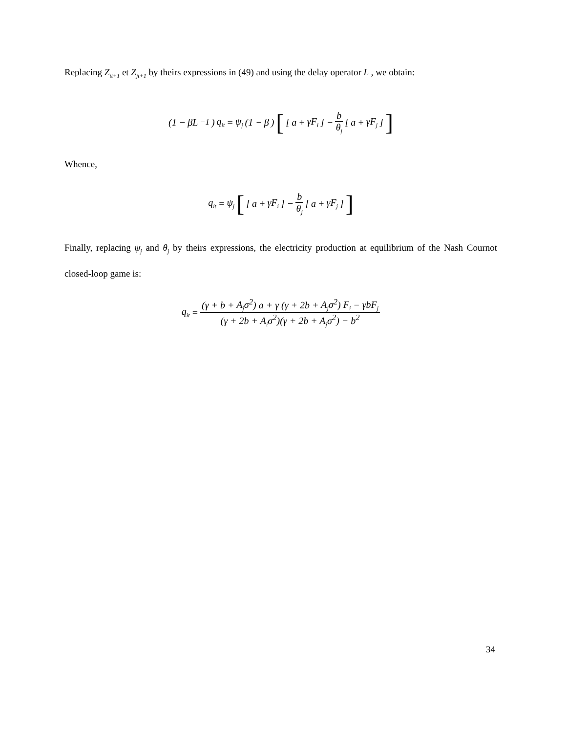Replacing Z<sub>it+1</sub> et Z<sub>jt+1</sub> by theirs expressions in (49) and using the delay operator L , we obtain:
(1 − βL<sup>−1</sup>) q<sub>it</sub> = ψ<sub>j</sub> (1 − β) [[a + γF<sub>i</sub>] − b θ<sub>j</sub> [a + γF<sub>j</sub>]]
Whence,
q<sub>it</sub> = ψ<sub>j</sub> [[a + γF<sub>i</sub>] − b θ<sub>j</sub> [a + γF<sub>j</sub>]]
Finally, replacing ψ<sub>j</sub> and θ<sub>j</sub> by theirs expressions, the electricity production at equilibrium of the Nash Cournot closed-loop game is:
q<sub>it</sub> = (γ + b + A<sub>j</sub>σ<sup>2</sup>) a + γ (γ + 2b + A<sub>j</sub>σ<sup>2</sup>) F<sub>i</sub> − γbF<sub>j</sub> (γ + 2b + A<sub>i</sub>σ<sup>2</sup>)(γ + 2b + A<sub>j</sub>σ<sup>2</sup>) − b<sup>2</sup>
34